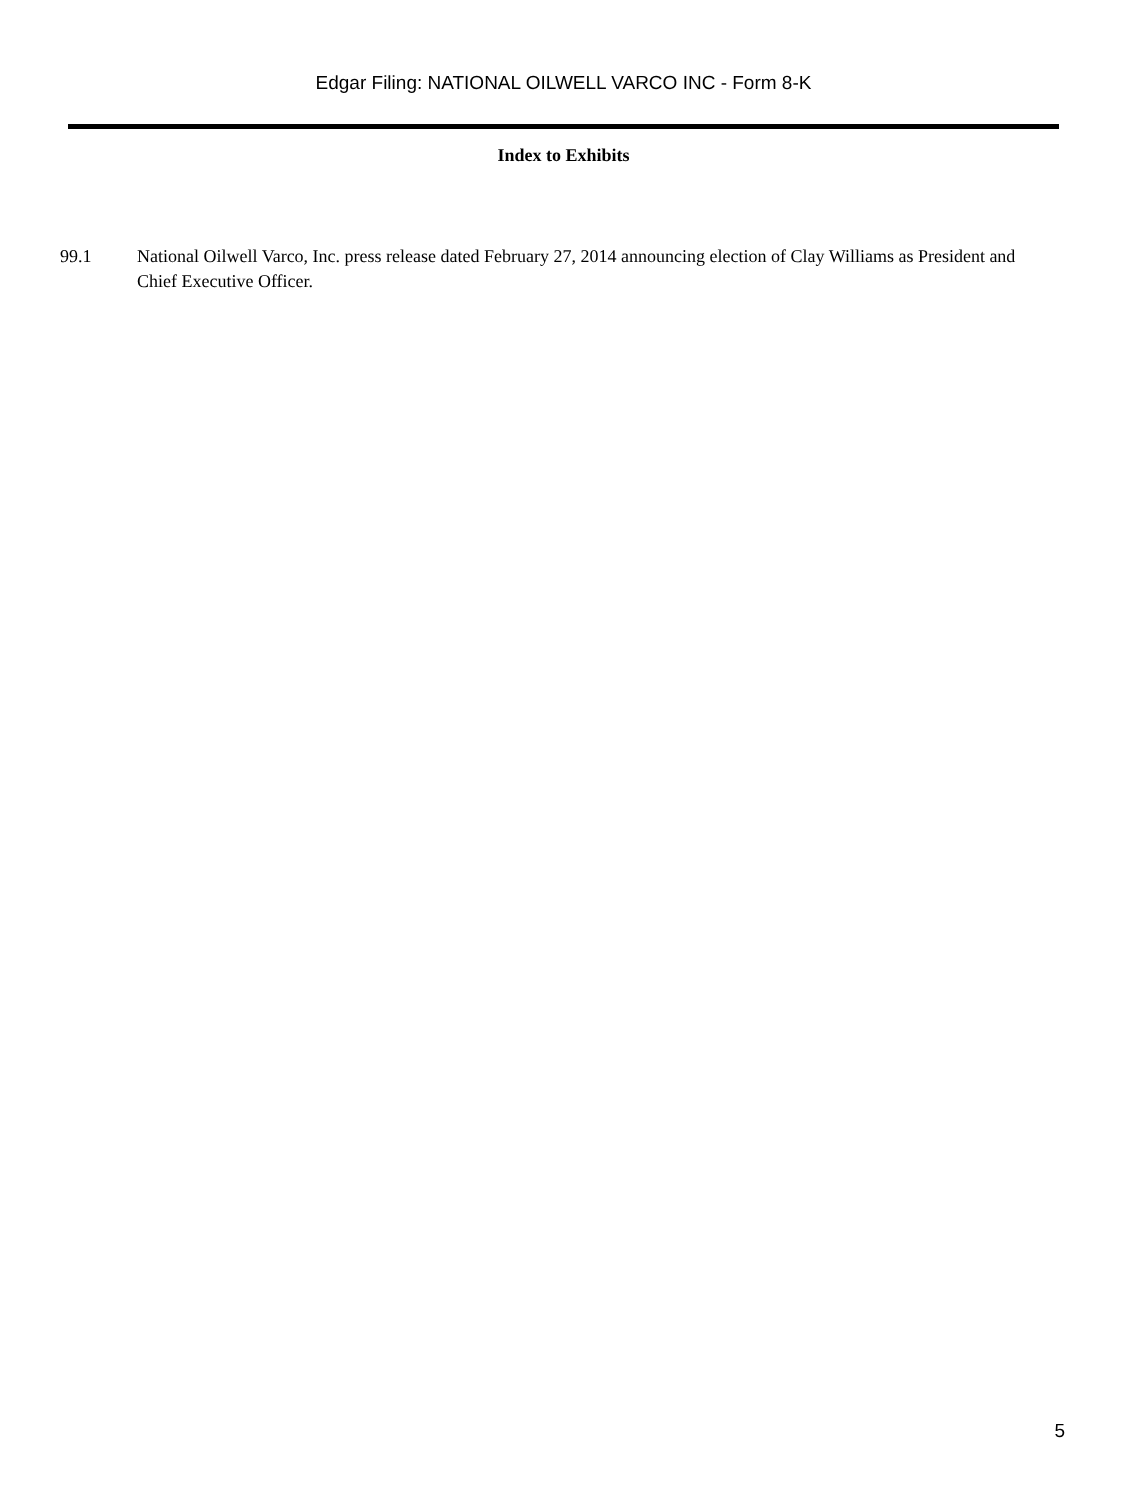Edgar Filing: NATIONAL OILWELL VARCO INC - Form 8-K
Index to Exhibits
99.1 National Oilwell Varco, Inc. press release dated February 27, 2014 announcing election of Clay Williams as President and Chief Executive Officer.
5